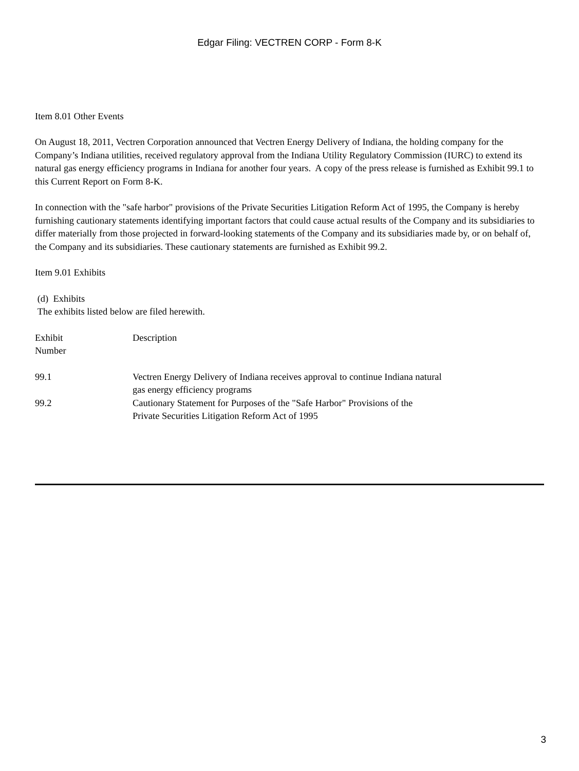Edgar Filing: VECTREN CORP - Form 8-K
Item 8.01 Other Events
On August 18, 2011, Vectren Corporation announced that Vectren Energy Delivery of Indiana, the holding company for the Company’s Indiana utilities, received regulatory approval from the Indiana Utility Regulatory Commission (IURC) to extend its natural gas energy efficiency programs in Indiana for another four years. A copy of the press release is furnished as Exhibit 99.1 to this Current Report on Form 8-K.
In connection with the "safe harbor" provisions of the Private Securities Litigation Reform Act of 1995, the Company is hereby furnishing cautionary statements identifying important factors that could cause actual results of the Company and its subsidiaries to differ materially from those projected in forward-looking statements of the Company and its subsidiaries made by, or on behalf of, the Company and its subsidiaries. These cautionary statements are furnished as Exhibit 99.2.
Item 9.01 Exhibits
(d) Exhibits
The exhibits listed below are filed herewith.
| Exhibit Number | Description |
| --- | --- |
| 99.1 | Vectren Energy Delivery of Indiana receives approval to continue Indiana natural gas energy efficiency programs |
| 99.2 | Cautionary Statement for Purposes of the "Safe Harbor" Provisions of the Private Securities Litigation Reform Act of 1995 |
3